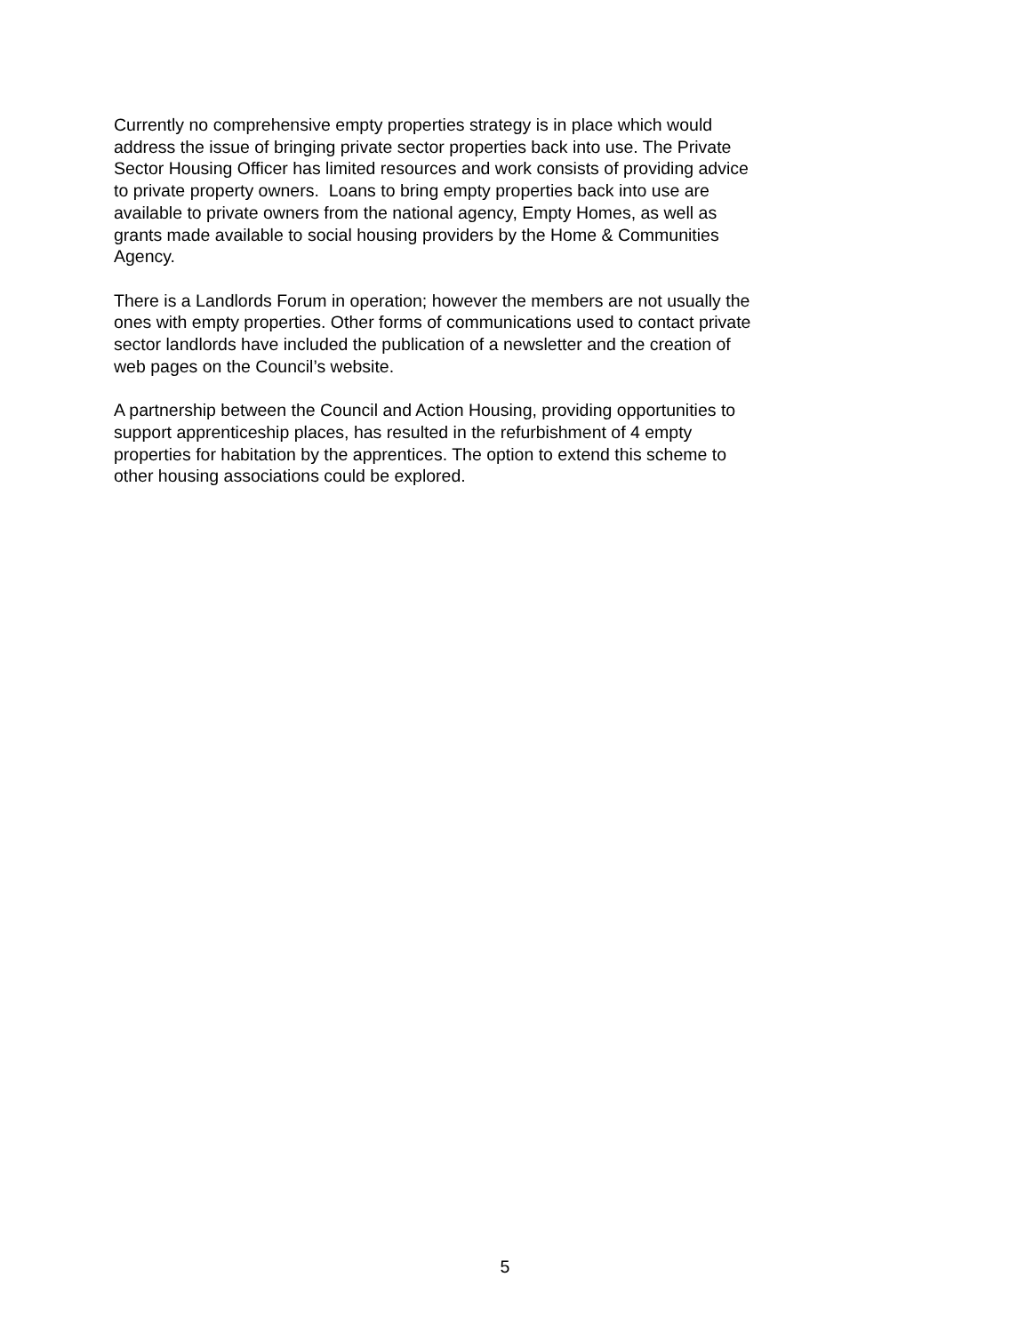Currently no comprehensive empty properties strategy is in place which would
address the issue of bringing private sector properties back into use. The Private
Sector Housing Officer has limited resources and work consists of providing advice
to private property owners. Loans to bring empty properties back into use are
available to private owners from the national agency, Empty Homes, as well as
grants made available to social housing providers by the Home & Communities
Agency.
There is a Landlords Forum in operation; however the members are not usually the
ones with empty properties. Other forms of communications used to contact private
sector landlords have included the publication of a newsletter and the creation of
web pages on the Council’s website.
A partnership between the Council and Action Housing, providing opportunities to
support apprenticeship places, has resulted in the refurbishment of 4 empty
properties for habitation by the apprentices. The option to extend this scheme to
other housing associations could be explored.
5